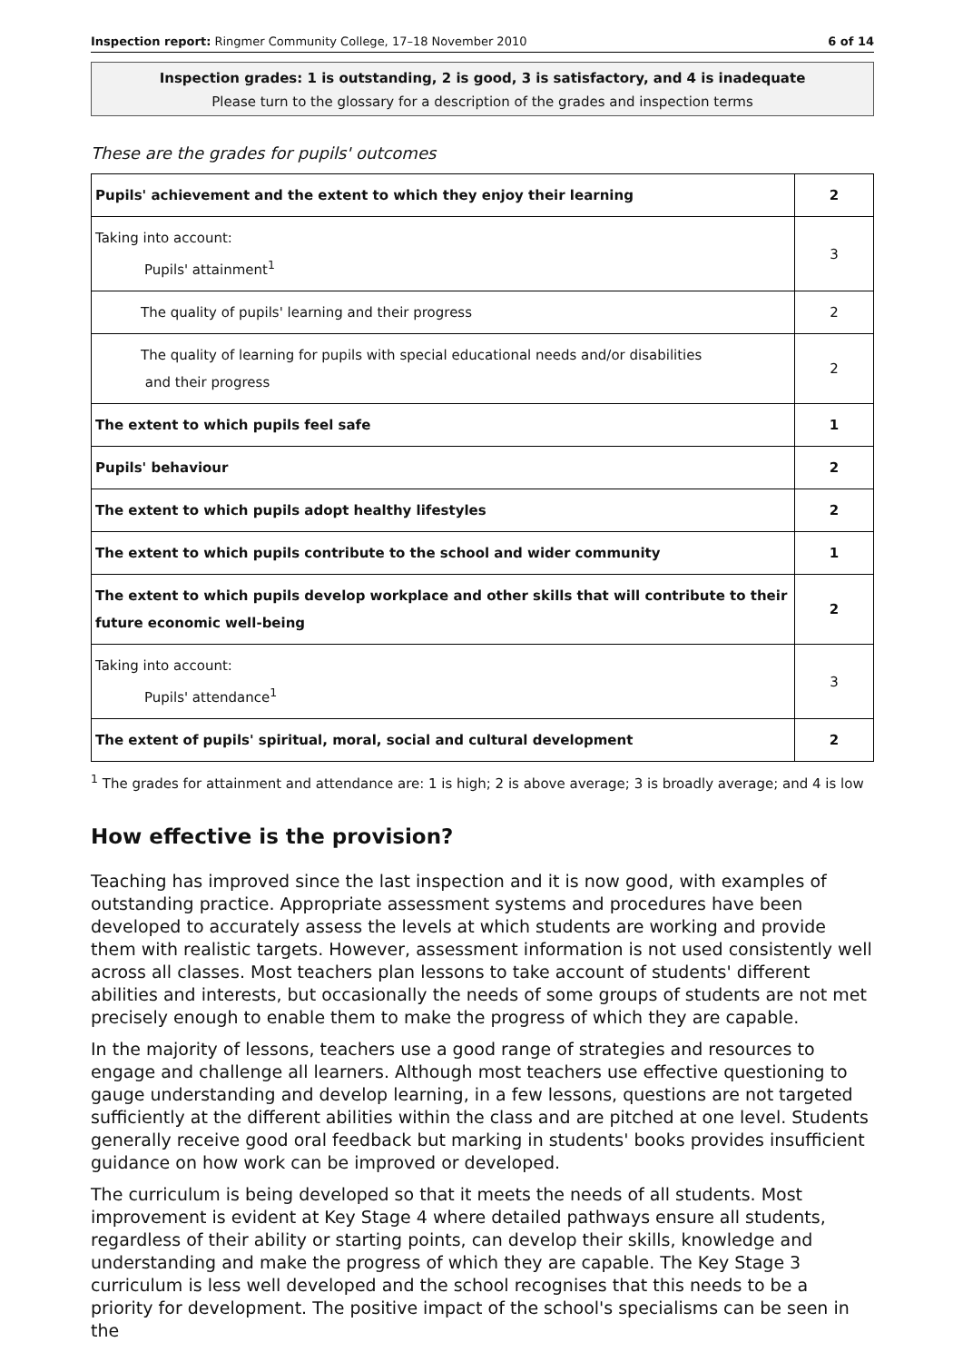Inspection report: Ringmer Community College, 17–18 November 2010 6 of 14
Inspection grades: 1 is outstanding, 2 is good, 3 is satisfactory, and 4 is inadequate
Please turn to the glossary for a description of the grades and inspection terms
These are the grades for pupils' outcomes
| Pupils' achievement and the extent to which they enjoy their learning | 2 |
| Taking into account: Pupils' attainment<sup>1</sup> | 3 |
| The quality of pupils' learning and their progress | 2 |
| The quality of learning for pupils with special educational needs and/or disabilities and their progress | 2 |
| The extent to which pupils feel safe | 1 |
| Pupils' behaviour | 2 |
| The extent to which pupils adopt healthy lifestyles | 2 |
| The extent to which pupils contribute to the school and wider community | 1 |
| The extent to which pupils develop workplace and other skills that will contribute to their future economic well-being | 2 |
| Taking into account: Pupils' attendance<sup>1</sup> | 3 |
| The extent of pupils' spiritual, moral, social and cultural development | 2 |
<sup>1</sup> The grades for attainment and attendance are: 1 is high; 2 is above average; 3 is broadly average; and 4 is low
How effective is the provision?
Teaching has improved since the last inspection and it is now good, with examples of outstanding practice. Appropriate assessment systems and procedures have been developed to accurately assess the levels at which students are working and provide them with realistic targets. However, assessment information is not used consistently well across all classes. Most teachers plan lessons to take account of students' different abilities and interests, but occasionally the needs of some groups of students are not met precisely enough to enable them to make the progress of which they are capable.
In the majority of lessons, teachers use a good range of strategies and resources to engage and challenge all learners. Although most teachers use effective questioning to gauge understanding and develop learning, in a few lessons, questions are not targeted sufficiently at the different abilities within the class and are pitched at one level. Students generally receive good oral feedback but marking in students' books provides insufficient guidance on how work can be improved or developed.
The curriculum is being developed so that it meets the needs of all students. Most improvement is evident at Key Stage 4 where detailed pathways ensure all students, regardless of their ability or starting points, can develop their skills, knowledge and understanding and make the progress of which they are capable. The Key Stage 3 curriculum is less well developed and the school recognises that this needs to be a priority for development. The positive impact of the school's specialisms can be seen in the